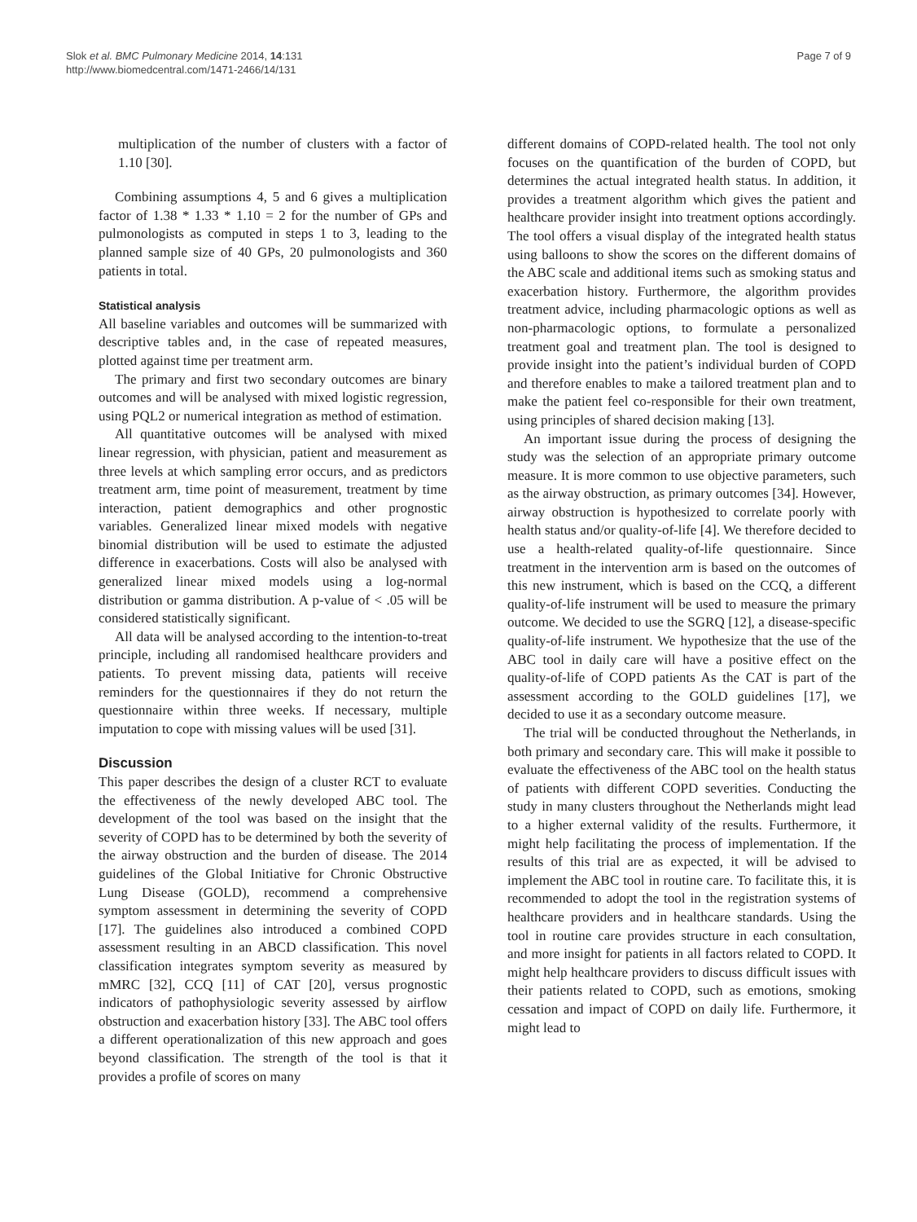Slok et al. BMC Pulmonary Medicine 2014, 14:131
http://www.biomedcentral.com/1471-2466/14/131
Page 7 of 9
multiplication of the number of clusters with a factor of 1.10 [30].
Combining assumptions 4, 5 and 6 gives a multiplication factor of 1.38 * 1.33 * 1.10 = 2 for the number of GPs and pulmonologists as computed in steps 1 to 3, leading to the planned sample size of 40 GPs, 20 pulmonologists and 360 patients in total.
Statistical analysis
All baseline variables and outcomes will be summarized with descriptive tables and, in the case of repeated measures, plotted against time per treatment arm.
The primary and first two secondary outcomes are binary outcomes and will be analysed with mixed logistic regression, using PQL2 or numerical integration as method of estimation.
All quantitative outcomes will be analysed with mixed linear regression, with physician, patient and measurement as three levels at which sampling error occurs, and as predictors treatment arm, time point of measurement, treatment by time interaction, patient demographics and other prognostic variables. Generalized linear mixed models with negative binomial distribution will be used to estimate the adjusted difference in exacerbations. Costs will also be analysed with generalized linear mixed models using a log-normal distribution or gamma distribution. A p-value of < .05 will be considered statistically significant.
All data will be analysed according to the intention-to-treat principle, including all randomised healthcare providers and patients. To prevent missing data, patients will receive reminders for the questionnaires if they do not return the questionnaire within three weeks. If necessary, multiple imputation to cope with missing values will be used [31].
Discussion
This paper describes the design of a cluster RCT to evaluate the effectiveness of the newly developed ABC tool. The development of the tool was based on the insight that the severity of COPD has to be determined by both the severity of the airway obstruction and the burden of disease. The 2014 guidelines of the Global Initiative for Chronic Obstructive Lung Disease (GOLD), recommend a comprehensive symptom assessment in determining the severity of COPD [17]. The guidelines also introduced a combined COPD assessment resulting in an ABCD classification. This novel classification integrates symptom severity as measured by mMRC [32], CCQ [11] of CAT [20], versus prognostic indicators of pathophysiologic severity assessed by airflow obstruction and exacerbation history [33]. The ABC tool offers a different operationalization of this new approach and goes beyond classification. The strength of the tool is that it provides a profile of scores on many
different domains of COPD-related health. The tool not only focuses on the quantification of the burden of COPD, but determines the actual integrated health status. In addition, it provides a treatment algorithm which gives the patient and healthcare provider insight into treatment options accordingly. The tool offers a visual display of the integrated health status using balloons to show the scores on the different domains of the ABC scale and additional items such as smoking status and exacerbation history. Furthermore, the algorithm provides treatment advice, including pharmacologic options as well as non-pharmacologic options, to formulate a personalized treatment goal and treatment plan. The tool is designed to provide insight into the patient’s individual burden of COPD and therefore enables to make a tailored treatment plan and to make the patient feel co-responsible for their own treatment, using principles of shared decision making [13].
An important issue during the process of designing the study was the selection of an appropriate primary outcome measure. It is more common to use objective parameters, such as the airway obstruction, as primary outcomes [34]. However, airway obstruction is hypothesized to correlate poorly with health status and/or quality-of-life [4]. We therefore decided to use a health-related quality-of-life questionnaire. Since treatment in the intervention arm is based on the outcomes of this new instrument, which is based on the CCQ, a different quality-of-life instrument will be used to measure the primary outcome. We decided to use the SGRQ [12], a disease-specific quality-of-life instrument. We hypothesize that the use of the ABC tool in daily care will have a positive effect on the quality-of-life of COPD patients As the CAT is part of the assessment according to the GOLD guidelines [17], we decided to use it as a secondary outcome measure.
The trial will be conducted throughout the Netherlands, in both primary and secondary care. This will make it possible to evaluate the effectiveness of the ABC tool on the health status of patients with different COPD severities. Conducting the study in many clusters throughout the Netherlands might lead to a higher external validity of the results. Furthermore, it might help facilitating the process of implementation. If the results of this trial are as expected, it will be advised to implement the ABC tool in routine care. To facilitate this, it is recommended to adopt the tool in the registration systems of healthcare providers and in healthcare standards. Using the tool in routine care provides structure in each consultation, and more insight for patients in all factors related to COPD. It might help healthcare providers to discuss difficult issues with their patients related to COPD, such as emotions, smoking cessation and impact of COPD on daily life. Furthermore, it might lead to